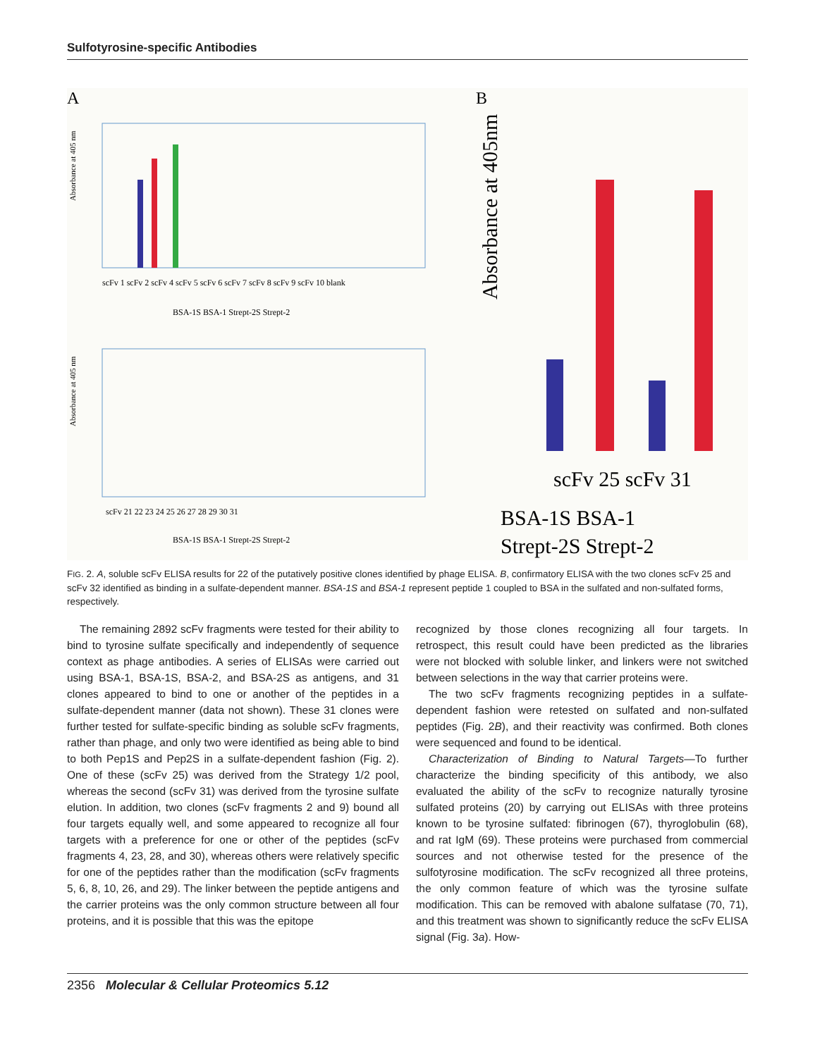Sulfotyrosine-specific Antibodies
A
Absorbance at 405 nm
scFv 1 scFv 2 scFv 4 scFv 5 scFv 6 scFv 7 scFv 8 scFv 9 scFv 10 blank
BSA-1S BSA-1 Strept-2S Strept-2
Absorbance at 405 nm
scFv 21 22 23 24 25 26 27 28 29 30 31
BSA-1S BSA-1 Strept-2S Strept-2
B
Absorbance at 405nm
scFv 25 scFv 31
BSA-1S BSA-1
Strept-2S Strept-2
FIG. 2. A, soluble scFv ELISA results for 22 of the putatively positive clones identified by phage ELISA. B, confirmatory ELISA with the two clones scFv 25 and scFv 32 identified as binding in a sulfate-dependent manner. BSA-1S and BSA-1 represent peptide 1 coupled to BSA in the sulfated and non-sulfated forms, respectively.
The remaining 2892 scFv fragments were tested for their ability to bind to tyrosine sulfate specifically and independently of sequence context as phage antibodies. A series of ELISAs were carried out using BSA-1, BSA-1S, BSA-2, and BSA-2S as antigens, and 31 clones appeared to bind to one or another of the peptides in a sulfate-dependent manner (data not shown). These 31 clones were further tested for sulfate-specific binding as soluble scFv fragments, rather than phage, and only two were identified as being able to bind to both Pep1S and Pep2S in a sulfate-dependent fashion (Fig. 2). One of these (scFv 25) was derived from the Strategy 1/2 pool, whereas the second (scFv 31) was derived from the tyrosine sulfate elution. In addition, two clones (scFv fragments 2 and 9) bound all four targets equally well, and some appeared to recognize all four targets with a preference for one or other of the peptides (scFv fragments 4, 23, 28, and 30), whereas others were relatively specific for one of the peptides rather than the modification (scFv fragments 5, 6, 8, 10, 26, and 29). The linker between the peptide antigens and the carrier proteins was the only common structure between all four proteins, and it is possible that this was the epitope
recognized by those clones recognizing all four targets. In retrospect, this result could have been predicted as the libraries were not blocked with soluble linker, and linkers were not switched between selections in the way that carrier proteins were.
The two scFv fragments recognizing peptides in a sulfate-dependent fashion were retested on sulfated and non-sulfated peptides (Fig. 2B), and their reactivity was confirmed. Both clones were sequenced and found to be identical.
Characterization of Binding to Natural Targets—To further characterize the binding specificity of this antibody, we also evaluated the ability of the scFv to recognize naturally tyrosine sulfated proteins (20) by carrying out ELISAs with three proteins known to be tyrosine sulfated: fibrinogen (67), thyroglobulin (68), and rat IgM (69). These proteins were purchased from commercial sources and not otherwise tested for the presence of the sulfotyrosine modification. The scFv recognized all three proteins, the only common feature of which was the tyrosine sulfate modification. This can be removed with abalone sulfatase (70, 71), and this treatment was shown to significantly reduce the scFv ELISA signal (Fig. 3a). How-
2356 Molecular & Cellular Proteomics 5.12